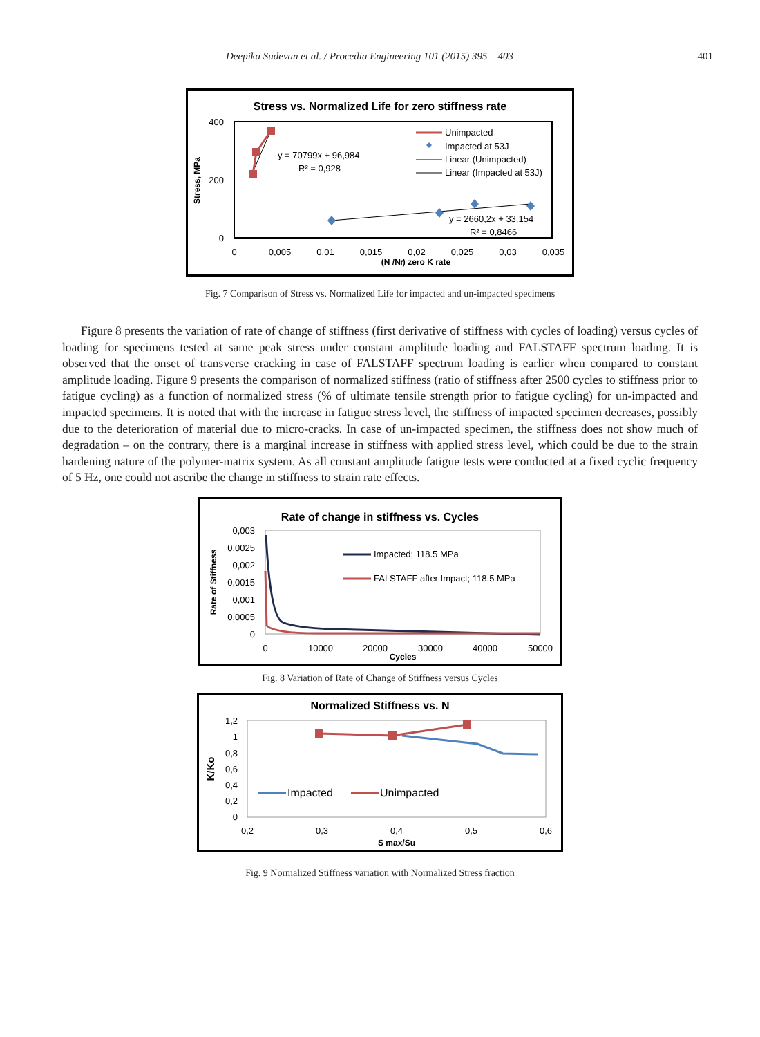Deepika Sudevan et al. / Procedia Engineering 101 (2015) 395 – 403 401
Stress vs. Normalized Life for zero stiffness rate
400
200
0
Stress, MPa
0
0,005
0,01
0,015
0,02
0,025
0,03
0,035
(N /Nf) zero K rate
y = 70799x + 96,984
R² = 0,928
y = 2660,2x + 33,154
R² = 0,8466
Unimpacted
Impacted at 53J
Linear (Unimpacted)
Linear (Impacted at 53J)
Fig. 7 Comparison of Stress vs. Normalized Life for impacted and un-impacted specimens
Figure 8 presents the variation of rate of change of stiffness (first derivative of stiffness with cycles of loading) versus cycles of loading for specimens tested at same peak stress under constant amplitude loading and FALSTAFF spectrum loading. It is observed that the onset of transverse cracking in case of FALSTAFF spectrum loading is earlier when compared to constant amplitude loading. Figure 9 presents the comparison of normalized stiffness (ratio of stiffness after 2500 cycles to stiffness prior to fatigue cycling) as a function of normalized stress (% of ultimate tensile strength prior to fatigue cycling) for un-impacted and impacted specimens. It is noted that with the increase in fatigue stress level, the stiffness of impacted specimen decreases, possibly due to the deterioration of material due to micro-cracks. In case of un-impacted specimen, the stiffness does not show much of degradation – on the contrary, there is a marginal increase in stiffness with applied stress level, which could be due to the strain hardening nature of the polymer-matrix system. As all constant amplitude fatigue tests were conducted at a fixed cyclic frequency of 5 Hz, one could not ascribe the change in stiffness to strain rate effects.
Rate of change in stiffness vs. Cycles
0,003
0,0025
0,002
0,0015
0,001
0,0005
0
Rate of Stiffness
0
10000
20000
30000
40000
50000
Cycles
Impacted; 118.5 MPa
FALSTAFF after Impact; 118.5 MPa
Fig. 8 Variation of Rate of Change of Stiffness versus Cycles
Normalized Stiffness vs. N
1,2
1
0,8
0,6
0,4
0,2
0
K/Ko
0,2
0,3
0,4
0,5
0,6
S max/Su
Impacted
Unimpacted
Fig. 9 Normalized Stiffness variation with Normalized Stress fraction